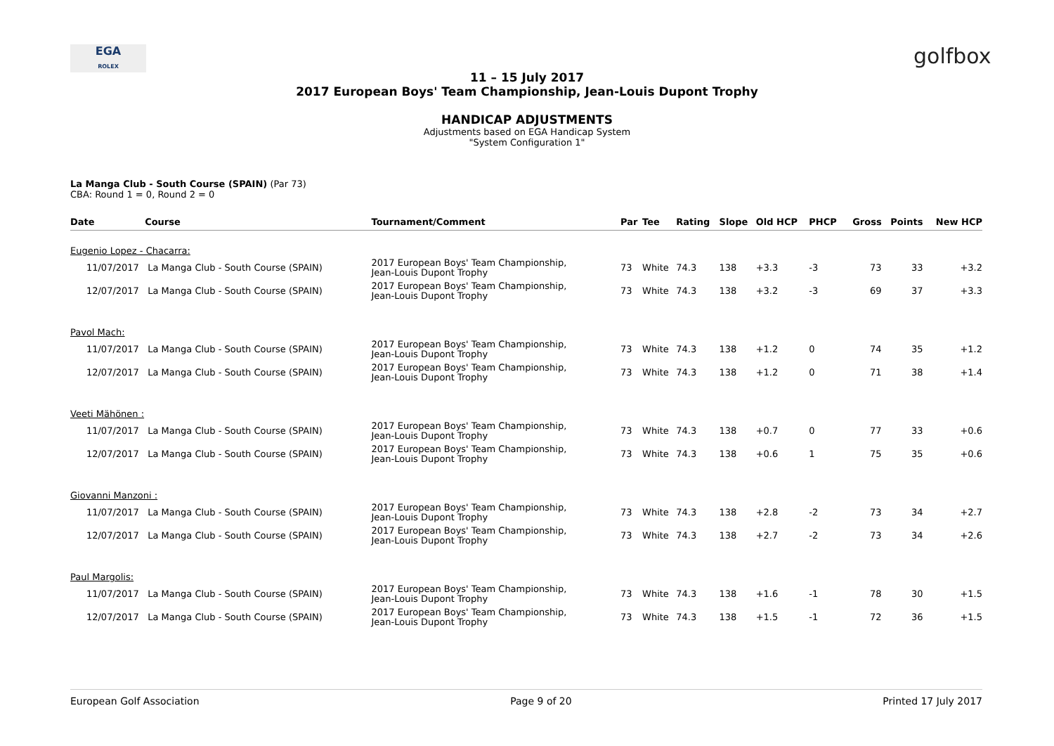EGA
ROLEX
golfbox
11 – 15 July 2017
2017 European Boys' Team Championship, Jean-Louis Dupont Trophy
HANDICAP ADJUSTMENTS
Adjustments based on EGA Handicap System
"System Configuration 1"
La Manga Club - South Course (SPAIN) (Par 73)
CBA: Round 1 = 0, Round 2 = 0
| Date | Course | Tournament/Comment | Par | Tee | Rating | Slope | Old HCP | PHCP | Gross | Points | New HCP |
| --- | --- | --- | --- | --- | --- | --- | --- | --- | --- | --- | --- |
| Eugenio Lopez - Chacarra: | | | | | | | | | | | |
| 11/07/2017 | La Manga Club - South Course (SPAIN) | 2017 European Boys' Team Championship, Jean-Louis Dupont Trophy | 73 | White | 74.3 | 138 | +3.3 | -3 | 73 | 33 | +3.2 |
| 12/07/2017 | La Manga Club - South Course (SPAIN) | 2017 European Boys' Team Championship, Jean-Louis Dupont Trophy | 73 | White | 74.3 | 138 | +3.2 | -3 | 69 | 37 | +3.3 |
| Pavol Mach: | | | | | | | | | | | |
| 11/07/2017 | La Manga Club - South Course (SPAIN) | 2017 European Boys' Team Championship, Jean-Louis Dupont Trophy | 73 | White | 74.3 | 138 | +1.2 | 0 | 74 | 35 | +1.2 |
| 12/07/2017 | La Manga Club - South Course (SPAIN) | 2017 European Boys' Team Championship, Jean-Louis Dupont Trophy | 73 | White | 74.3 | 138 | +1.2 | 0 | 71 | 38 | +1.4 |
| Veeti Mähönen : | | | | | | | | | | | |
| 11/07/2017 | La Manga Club - South Course (SPAIN) | 2017 European Boys' Team Championship, Jean-Louis Dupont Trophy | 73 | White | 74.3 | 138 | +0.7 | 0 | 77 | 33 | +0.6 |
| 12/07/2017 | La Manga Club - South Course (SPAIN) | 2017 European Boys' Team Championship, Jean-Louis Dupont Trophy | 73 | White | 74.3 | 138 | +0.6 | 1 | 75 | 35 | +0.6 |
| Giovanni Manzoni : | | | | | | | | | | | |
| 11/07/2017 | La Manga Club - South Course (SPAIN) | 2017 European Boys' Team Championship, Jean-Louis Dupont Trophy | 73 | White | 74.3 | 138 | +2.8 | -2 | 73 | 34 | +2.7 |
| 12/07/2017 | La Manga Club - South Course (SPAIN) | 2017 European Boys' Team Championship, Jean-Louis Dupont Trophy | 73 | White | 74.3 | 138 | +2.7 | -2 | 73 | 34 | +2.6 |
| Paul Margolis: | | | | | | | | | | | |
| 11/07/2017 | La Manga Club - South Course (SPAIN) | 2017 European Boys' Team Championship, Jean-Louis Dupont Trophy | 73 | White | 74.3 | 138 | +1.6 | -1 | 78 | 30 | +1.5 |
| 12/07/2017 | La Manga Club - South Course (SPAIN) | 2017 European Boys' Team Championship, Jean-Louis Dupont Trophy | 73 | White | 74.3 | 138 | +1.5 | -1 | 72 | 36 | +1.5 |
European Golf Association Page 9 of 20 Printed 17 July 2017